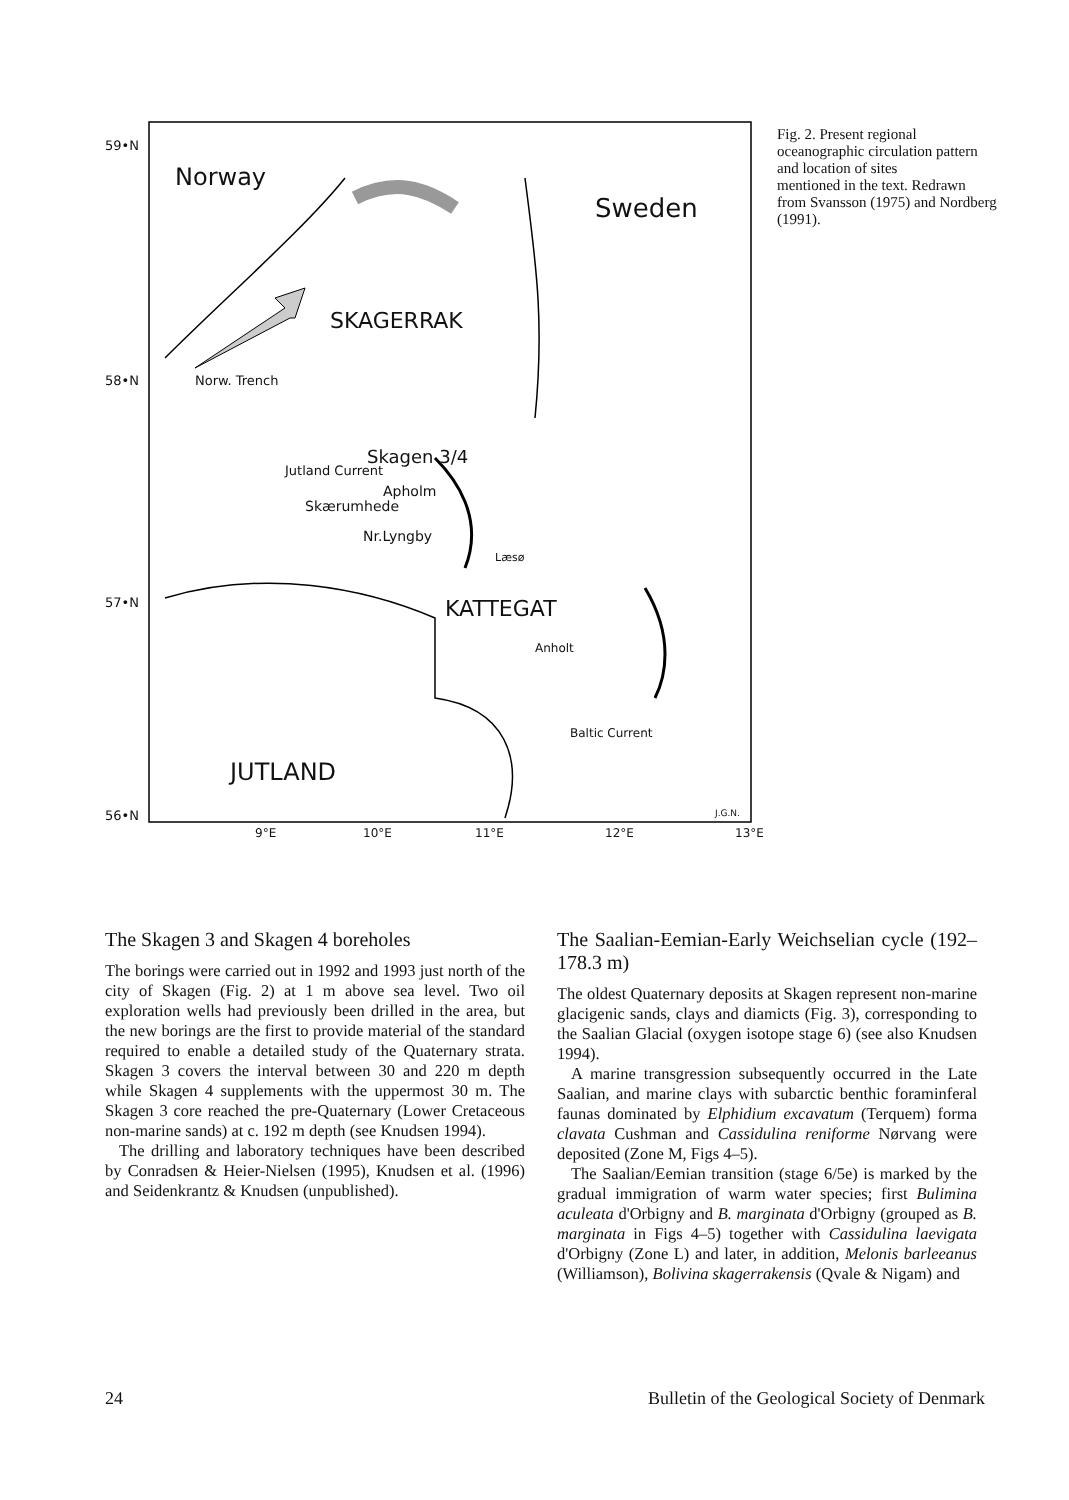59•N
58•N
57•N
56•N
Norway
Sweden
SKAGERRAK
Norw. Trench
Skagen 3/4
Jutland Current
Apholm
Skærumhede
Nr.Lyngby
Læsø
KATTEGAT
Anholt
Baltic Current
JUTLAND
J.G.N.
9°E 10°E 11°E 12°E 13°E
Fig. 2. Present regional oceanographic circulation pattern and location of sites
mentioned in the text. Redrawn from Svansson (1975) and Nordberg (1991).
The Skagen 3 and Skagen 4 boreholes
The borings were carried out in 1992 and 1993 just north of the city of Skagen (Fig. 2) at 1 m above sea level. Two oil exploration wells had previously been drilled in the area, but the new borings are the first to provide material of the standard required to enable a detailed study of the Quaternary strata. Skagen 3 covers the interval between 30 and 220 m depth while Skagen 4 supplements with the uppermost 30 m. The Skagen 3 core reached the pre-Quaternary (Lower Cretaceous non-marine sands) at c. 192 m depth (see Knudsen 1994).
The drilling and laboratory techniques have been described by Conradsen & Heier-Nielsen (1995), Knudsen et al. (1996) and Seidenkrantz & Knudsen (unpublished).
The Saalian-Eemian-Early Weichselian cycle (192–178.3 m)
The oldest Quaternary deposits at Skagen represent non-marine glacigenic sands, clays and diamicts (Fig. 3), corresponding to the Saalian Glacial (oxygen isotope stage 6) (see also Knudsen 1994).
A marine transgression subsequently occurred in the Late Saalian, and marine clays with subarctic benthic foraminferal faunas dominated by Elphidium excavatum (Terquem) forma clavata Cushman and Cassidulina reniforme Nørvang were deposited (Zone M, Figs 4–5).
The Saalian/Eemian transition (stage 6/5e) is marked by the gradual immigration of warm water species; first Bulimina aculeata d'Orbigny and B. marginata d'Orbigny (grouped as B. marginata in Figs 4–5) together with Cassidulina laevigata d'Orbigny (Zone L) and later, in addition, Melonis barleeanus (Williamson), Bolivina skagerrakensis (Qvale & Nigam) and
24 Bulletin of the Geological Society of Denmark